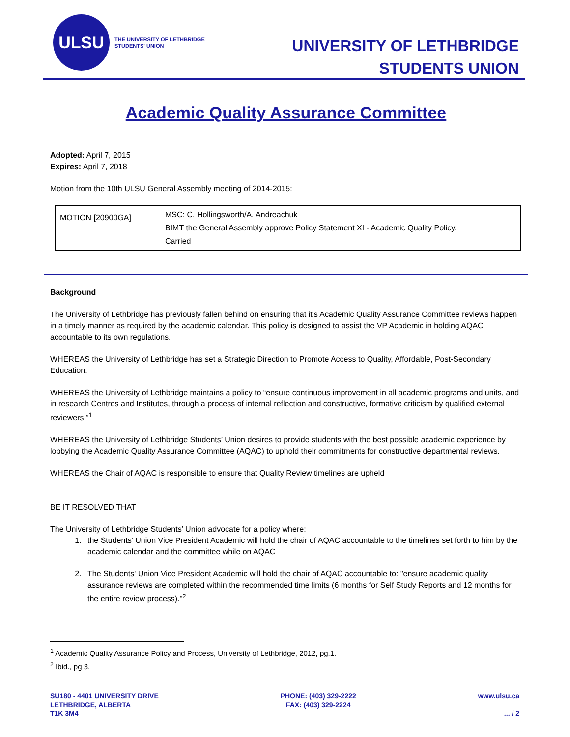ULSU
THE UNIVERSITY OF LETHBRIDGE
STUDENTS' UNION
UNIVERSITY OF LETHBRIDGE
STUDENTS UNION
Academic Quality Assurance Committee
Adopted: April 7, 2015
Expires: April 7, 2018
Motion from the 10th ULSU General Assembly meeting of 2014-2015:
| MOTION [20900GA] | MSC: C. Hollingsworth/A. Andreachuk BIMT the General Assembly approve Policy Statement XI - Academic Quality Policy. Carried |
Background
The University of Lethbridge has previously fallen behind on ensuring that it's Academic Quality Assurance Committee reviews happen in a timely manner as required by the academic calendar. This policy is designed to assist the VP Academic in holding AQAC accountable to its own regulations.
WHEREAS the University of Lethbridge has set a Strategic Direction to Promote Access to Quality, Affordable, Post-Secondary Education.
WHEREAS the University of Lethbridge maintains a policy to “ensure continuous improvement in all academic programs and units, and in research Centres and Institutes, through a process of internal reflection and constructive, formative criticism by qualified external reviewers.”<sup>1</sup>
WHEREAS the University of Lethbridge Students’ Union desires to provide students with the best possible academic experience by lobbying the Academic Quality Assurance Committee (AQAC) to uphold their commitments for constructive departmental reviews.
WHEREAS the Chair of AQAC is responsible to ensure that Quality Review timelines are upheld
BE IT RESOLVED THAT
The University of Lethbridge Students’ Union advocate for a policy where:
1. the Students’ Union Vice President Academic will hold the chair of AQAC accountable to the timelines set forth to him by the academic calendar and the committee while on AQAC
2. The Students' Union Vice President Academic will hold the chair of AQAC accountable to: "ensure academic quality assurance reviews are completed within the recommended time limits (6 months for Self Study Reports and 12 months for the entire review process)."<sup>2</sup>
<sup>1</sup> Academic Quality Assurance Policy and Process, University of Lethbridge, 2012, pg.1.
<sup>2</sup> Ibid., pg 3.
SU180 - 4401 UNIVERSITY DRIVE
LETHBRIDGE, ALBERTA
T1K 3M4
PHONE: (403) 329-2222
FAX: (403) 329-2224
www.ulsu.ca
... / 2